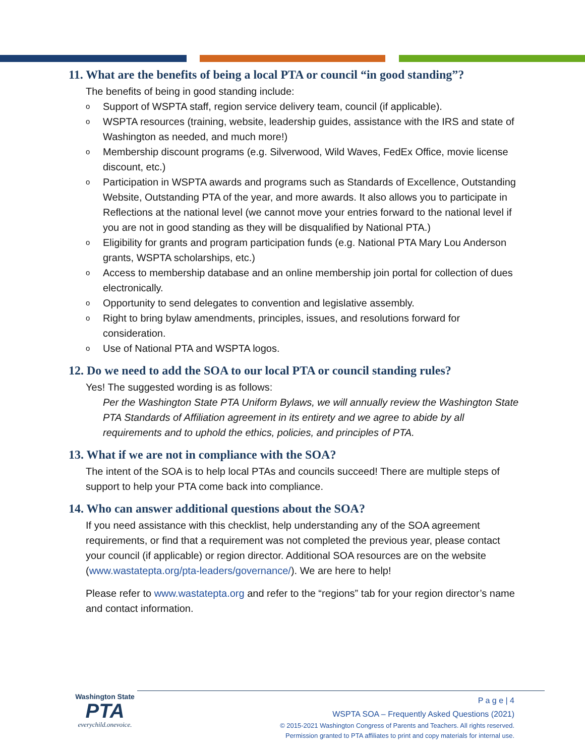11. What are the benefits of being a local PTA or council “in good standing”?
The benefits of being in good standing include:
o Support of WSPTA staff, region service delivery team, council (if applicable).
o WSPTA resources (training, website, leadership guides, assistance with the IRS and state of Washington as needed, and much more!)
o Membership discount programs (e.g. Silverwood, Wild Waves, FedEx Office, movie license discount, etc.)
o Participation in WSPTA awards and programs such as Standards of Excellence, Outstanding Website, Outstanding PTA of the year, and more awards. It also allows you to participate in Reflections at the national level (we cannot move your entries forward to the national level if you are not in good standing as they will be disqualified by National PTA.)
o Eligibility for grants and program participation funds (e.g. National PTA Mary Lou Anderson grants, WSPTA scholarships, etc.)
o Access to membership database and an online membership join portal for collection of dues electronically.
o Opportunity to send delegates to convention and legislative assembly.
o Right to bring bylaw amendments, principles, issues, and resolutions forward for consideration.
o Use of National PTA and WSPTA logos.
12. Do we need to add the SOA to our local PTA or council standing rules?
Yes! The suggested wording is as follows:
Per the Washington State PTA Uniform Bylaws, we will annually review the Washington State PTA Standards of Affiliation agreement in its entirety and we agree to abide by all requirements and to uphold the ethics, policies, and principles of PTA.
13. What if we are not in compliance with the SOA?
The intent of the SOA is to help local PTAs and councils succeed! There are multiple steps of support to help your PTA come back into compliance.
14. Who can answer additional questions about the SOA?
If you need assistance with this checklist, help understanding any of the SOA agreement requirements, or find that a requirement was not completed the previous year, please contact your council (if applicable) or region director. Additional SOA resources are on the website (www.wastatepta.org/pta-leaders/governance/). We are here to help!
Please refer to www.wastatepta.org and refer to the “regions” tab for your region director’s name and contact information.
Washington State
PTA
everychild.onevoice.
P a g e | 4
WSPTA SOA – Frequently Asked Questions (2021)
© 2015-2021 Washington Congress of Parents and Teachers. All rights reserved.
Permission granted to PTA affiliates to print and copy materials for internal use.